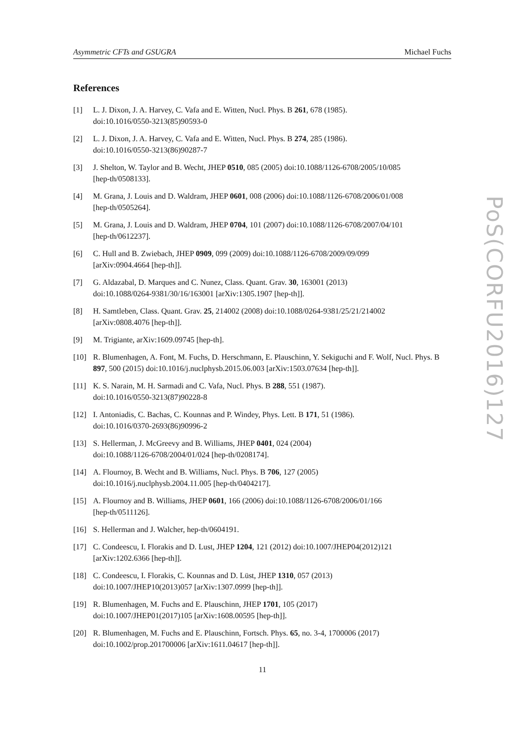Asymmetric CFTs and GSUGRA Michael Fuchs
References
[1] L. J. Dixon, J. A. Harvey, C. Vafa and E. Witten, Nucl. Phys. B 261, 678 (1985).
doi:10.1016/0550-3213(85)90593-0
[2] L. J. Dixon, J. A. Harvey, C. Vafa and E. Witten, Nucl. Phys. B 274, 285 (1986).
doi:10.1016/0550-3213(86)90287-7
[3] J. Shelton, W. Taylor and B. Wecht, JHEP 0510, 085 (2005) doi:10.1088/1126-6708/2005/10/085
[hep-th/0508133].
[4] M. Grana, J. Louis and D. Waldram, JHEP 0601, 008 (2006) doi:10.1088/1126-6708/2006/01/008
[hep-th/0505264].
[5] M. Grana, J. Louis and D. Waldram, JHEP 0704, 101 (2007) doi:10.1088/1126-6708/2007/04/101
[hep-th/0612237].
[6] C. Hull and B. Zwiebach, JHEP 0909, 099 (2009) doi:10.1088/1126-6708/2009/09/099
[arXiv:0904.4664 [hep-th]].
[7] G. Aldazabal, D. Marques and C. Nunez, Class. Quant. Grav. 30, 163001 (2013)
doi:10.1088/0264-9381/30/16/163001 [arXiv:1305.1907 [hep-th]].
[8] H. Samtleben, Class. Quant. Grav. 25, 214002 (2008) doi:10.1088/0264-9381/25/21/214002
[arXiv:0808.4076 [hep-th]].
[9] M. Trigiante, arXiv:1609.09745 [hep-th].
[10] R. Blumenhagen, A. Font, M. Fuchs, D. Herschmann, E. Plauschinn, Y. Sekiguchi and F. Wolf, Nucl. Phys. B 897, 500 (2015) doi:10.1016/j.nuclphysb.2015.06.003 [arXiv:1503.07634 [hep-th]].
[11] K. S. Narain, M. H. Sarmadi and C. Vafa, Nucl. Phys. B 288, 551 (1987).
doi:10.1016/0550-3213(87)90228-8
[12] I. Antoniadis, C. Bachas, C. Kounnas and P. Windey, Phys. Lett. B 171, 51 (1986).
doi:10.1016/0370-2693(86)90996-2
[13] S. Hellerman, J. McGreevy and B. Williams, JHEP 0401, 024 (2004)
doi:10.1088/1126-6708/2004/01/024 [hep-th/0208174].
[14] A. Flournoy, B. Wecht and B. Williams, Nucl. Phys. B 706, 127 (2005)
doi:10.1016/j.nuclphysb.2004.11.005 [hep-th/0404217].
[15] A. Flournoy and B. Williams, JHEP 0601, 166 (2006) doi:10.1088/1126-6708/2006/01/166
[hep-th/0511126].
[16] S. Hellerman and J. Walcher, hep-th/0604191.
[17] C. Condeescu, I. Florakis and D. Lust, JHEP 1204, 121 (2012) doi:10.1007/JHEP04(2012)121
[arXiv:1202.6366 [hep-th]].
[18] C. Condeescu, I. Florakis, C. Kounnas and D. Lüst, JHEP 1310, 057 (2013)
doi:10.1007/JHEP10(2013)057 [arXiv:1307.0999 [hep-th]].
[19] R. Blumenhagen, M. Fuchs and E. Plauschinn, JHEP 1701, 105 (2017)
doi:10.1007/JHEP01(2017)105 [arXiv:1608.00595 [hep-th]].
[20] R. Blumenhagen, M. Fuchs and E. Plauschinn, Fortsch. Phys. 65, no. 3-4, 1700006 (2017)
doi:10.1002/prop.201700006 [arXiv:1611.04617 [hep-th]].
11
PoS(CORFU2016)127